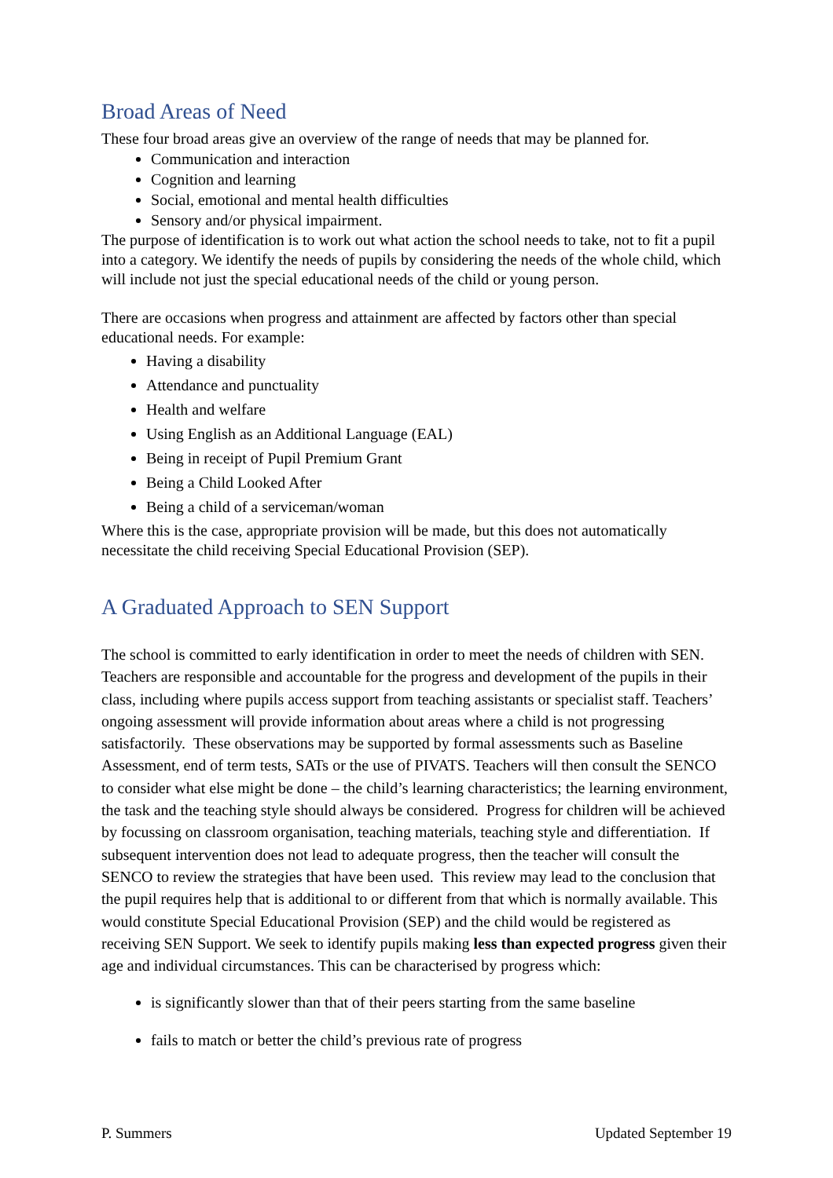Broad Areas of Need
These four broad areas give an overview of the range of needs that may be planned for.
Communication and interaction
Cognition and learning
Social, emotional and mental health difficulties
Sensory and/or physical impairment.
The purpose of identification is to work out what action the school needs to take, not to fit a pupil into a category. We identify the needs of pupils by considering the needs of the whole child, which will include not just the special educational needs of the child or young person.
There are occasions when progress and attainment are affected by factors other than special educational needs. For example:
Having a disability
Attendance and punctuality
Health and welfare
Using English as an Additional Language (EAL)
Being in receipt of Pupil Premium Grant
Being a Child Looked After
Being a child of a serviceman/woman
Where this is the case, appropriate provision will be made, but this does not automatically necessitate the child receiving Special Educational Provision (SEP).
A Graduated Approach to SEN Support
The school is committed to early identification in order to meet the needs of children with SEN. Teachers are responsible and accountable for the progress and development of the pupils in their class, including where pupils access support from teaching assistants or specialist staff. Teachers’ ongoing assessment will provide information about areas where a child is not progressing satisfactorily. These observations may be supported by formal assessments such as Baseline Assessment, end of term tests, SATs or the use of PIVATS. Teachers will then consult the SENCO to consider what else might be done – the child’s learning characteristics; the learning environment, the task and the teaching style should always be considered. Progress for children will be achieved by focussing on classroom organisation, teaching materials, teaching style and differentiation. If subsequent intervention does not lead to adequate progress, then the teacher will consult the SENCO to review the strategies that have been used. This review may lead to the conclusion that the pupil requires help that is additional to or different from that which is normally available. This would constitute Special Educational Provision (SEP) and the child would be registered as receiving SEN Support. We seek to identify pupils making less than expected progress given their age and individual circumstances. This can be characterised by progress which:
is significantly slower than that of their peers starting from the same baseline
fails to match or better the child’s previous rate of progress
P. Summers Updated September 19